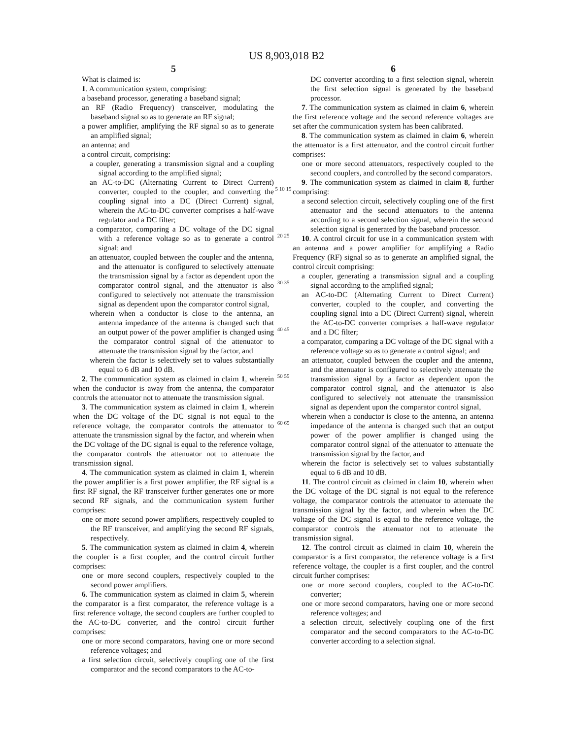US 8,903,018 B2
5
What is claimed is:
1. A communication system, comprising:
a baseband processor, generating a baseband signal;
an RF (Radio Frequency) transceiver, modulating the baseband signal so as to generate an RF signal;
a power amplifier, amplifying the RF signal so as to generate an amplified signal;
an antenna; and
a control circuit, comprising:
a coupler, generating a transmission signal and a coupling signal according to the amplified signal;
an AC-to-DC (Alternating Current to Direct Current) converter, coupled to the coupler, and converting the coupling signal into a DC (Direct Current) signal, wherein the AC-to-DC converter comprises a half-wave regulator and a DC filter;
a comparator, comparing a DC voltage of the DC signal with a reference voltage so as to generate a control signal; and
an attenuator, coupled between the coupler and the antenna, and the attenuator is configured to selectively attenuate the transmission signal by a factor as dependent upon the comparator control signal, and the attenuator is also configured to selectively not attenuate the transmission signal as dependent upon the comparator control signal,
wherein when a conductor is close to the antenna, an antenna impedance of the antenna is changed such that an output power of the power amplifier is changed using the comparator control signal of the attenuator to attenuate the transmission signal by the factor, and
wherein the factor is selectively set to values substantially equal to 6 dB and 10 dB.
2. The communication system as claimed in claim 1, wherein when the conductor is away from the antenna, the comparator controls the attenuator not to attenuate the transmission signal.
3. The communication system as claimed in claim 1, wherein when the DC voltage of the DC signal is not equal to the reference voltage, the comparator controls the attenuator to attenuate the transmission signal by the factor, and wherein when the DC voltage of the DC signal is equal to the reference voltage, the comparator controls the attenuator not to attenuate the transmission signal.
4. The communication system as claimed in claim 1, wherein the power amplifier is a first power amplifier, the RF signal is a first RF signal, the RF transceiver further generates one or more second RF signals, and the communication system further comprises:
one or more second power amplifiers, respectively coupled to the RF transceiver, and amplifying the second RF signals, respectively.
5. The communication system as claimed in claim 4, wherein the coupler is a first coupler, and the control circuit further comprises:
one or more second couplers, respectively coupled to the second power amplifiers.
6. The communication system as claimed in claim 5, wherein the comparator is a first comparator, the reference voltage is a first reference voltage, the second couplers are further coupled to the AC-to-DC converter, and the control circuit further comprises:
one or more second comparators, having one or more second reference voltages; and
a first selection circuit, selectively coupling one of the first comparator and the second comparators to the AC-to-
5 10 15 20 25 30 35 40 45 50 55 60 65
6
DC converter according to a first selection signal, wherein the first selection signal is generated by the baseband processor.
7. The communication system as claimed in claim 6, wherein the first reference voltage and the second reference voltages are set after the communication system has been calibrated.
8. The communication system as claimed in claim 6, wherein the attenuator is a first attenuator, and the control circuit further comprises:
one or more second attenuators, respectively coupled to the second couplers, and controlled by the second comparators.
9. The communication system as claimed in claim 8, further comprising:
a second selection circuit, selectively coupling one of the first attenuator and the second attenuators to the antenna according to a second selection signal, wherein the second selection signal is generated by the baseband processor.
10. A control circuit for use in a communication system with an antenna and a power amplifier for amplifying a Radio Frequency (RF) signal so as to generate an amplified signal, the control circuit comprising:
a coupler, generating a transmission signal and a coupling signal according to the amplified signal;
an AC-to-DC (Alternating Current to Direct Current) converter, coupled to the coupler, and converting the coupling signal into a DC (Direct Current) signal, wherein the AC-to-DC converter comprises a half-wave regulator and a DC filter;
a comparator, comparing a DC voltage of the DC signal with a reference voltage so as to generate a control signal; and
an attenuator, coupled between the coupler and the antenna, and the attenuator is configured to selectively attenuate the transmission signal by a factor as dependent upon the comparator control signal, and the attenuator is also configured to selectively not attenuate the transmission signal as dependent upon the comparator control signal,
wherein when a conductor is close to the antenna, an antenna impedance of the antenna is changed such that an output power of the power amplifier is changed using the comparator control signal of the attenuator to attenuate the transmission signal by the factor, and
wherein the factor is selectively set to values substantially equal to 6 dB and 10 dB.
11. The control circuit as claimed in claim 10, wherein when the DC voltage of the DC signal is not equal to the reference voltage, the comparator controls the attenuator to attenuate the transmission signal by the factor, and wherein when the DC voltage of the DC signal is equal to the reference voltage, the comparator controls the attenuator not to attenuate the transmission signal.
12. The control circuit as claimed in claim 10, wherein the comparator is a first comparator, the reference voltage is a first reference voltage, the coupler is a first coupler, and the control circuit further comprises:
one or more second couplers, coupled to the AC-to-DC converter;
one or more second comparators, having one or more second reference voltages; and
a selection circuit, selectively coupling one of the first comparator and the second comparators to the AC-to-DC converter according to a selection signal.